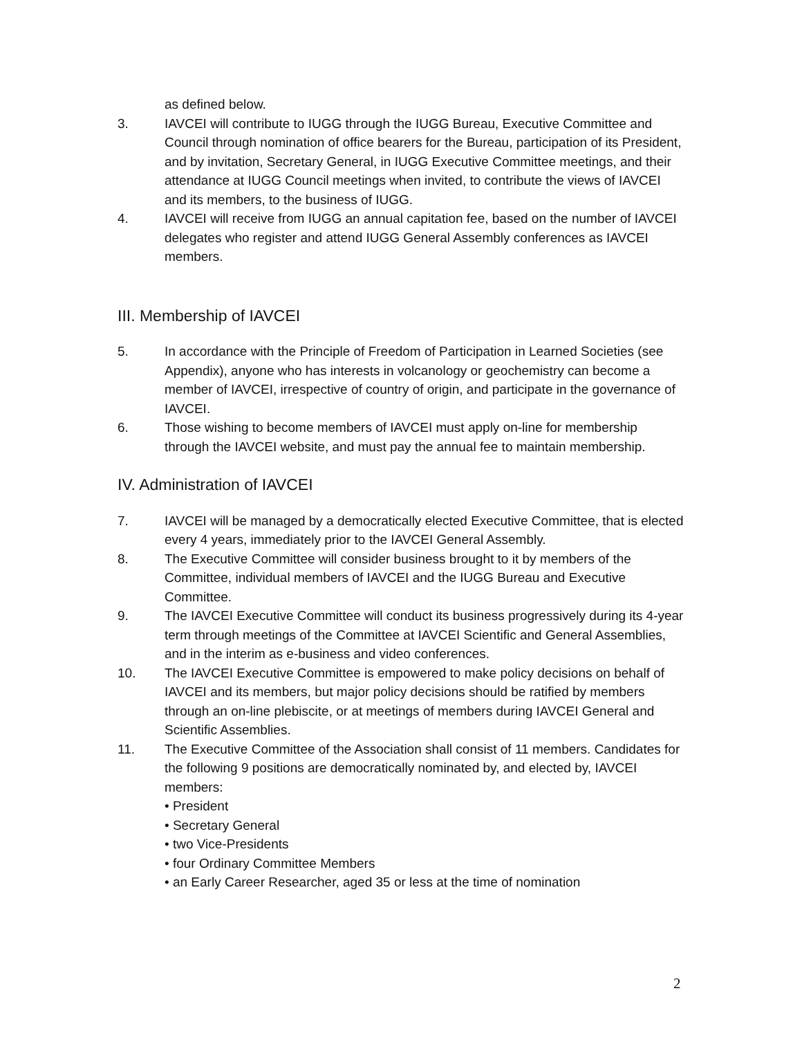as defined below.
3. IAVCEI will contribute to IUGG through the IUGG Bureau, Executive Committee and Council through nomination of office bearers for the Bureau, participation of its President, and by invitation, Secretary General, in IUGG Executive Committee meetings, and their attendance at IUGG Council meetings when invited, to contribute the views of IAVCEI and its members, to the business of IUGG.
4. IAVCEI will receive from IUGG an annual capitation fee, based on the number of IAVCEI delegates who register and attend IUGG General Assembly conferences as IAVCEI members.
III. Membership of IAVCEI
5. In accordance with the Principle of Freedom of Participation in Learned Societies (see Appendix), anyone who has interests in volcanology or geochemistry can become a member of IAVCEI, irrespective of country of origin, and participate in the governance of IAVCEI.
6. Those wishing to become members of IAVCEI must apply on-line for membership through the IAVCEI website, and must pay the annual fee to maintain membership.
IV. Administration of IAVCEI
7. IAVCEI will be managed by a democratically elected Executive Committee, that is elected every 4 years, immediately prior to the IAVCEI General Assembly.
8. The Executive Committee will consider business brought to it by members of the Committee, individual members of IAVCEI and the IUGG Bureau and Executive Committee.
9. The IAVCEI Executive Committee will conduct its business progressively during its 4-year term through meetings of the Committee at IAVCEI Scientific and General Assemblies, and in the interim as e-business and video conferences.
10. The IAVCEI Executive Committee is empowered to make policy decisions on behalf of IAVCEI and its members, but major policy decisions should be ratified by members through an on-line plebiscite, or at meetings of members during IAVCEI General and Scientific Assemblies.
11. The Executive Committee of the Association shall consist of 11 members. Candidates for the following 9 positions are democratically nominated by, and elected by, IAVCEI members:
• President
• Secretary General
• two Vice-Presidents
• four Ordinary Committee Members
• an Early Career Researcher, aged 35 or less at the time of nomination
2